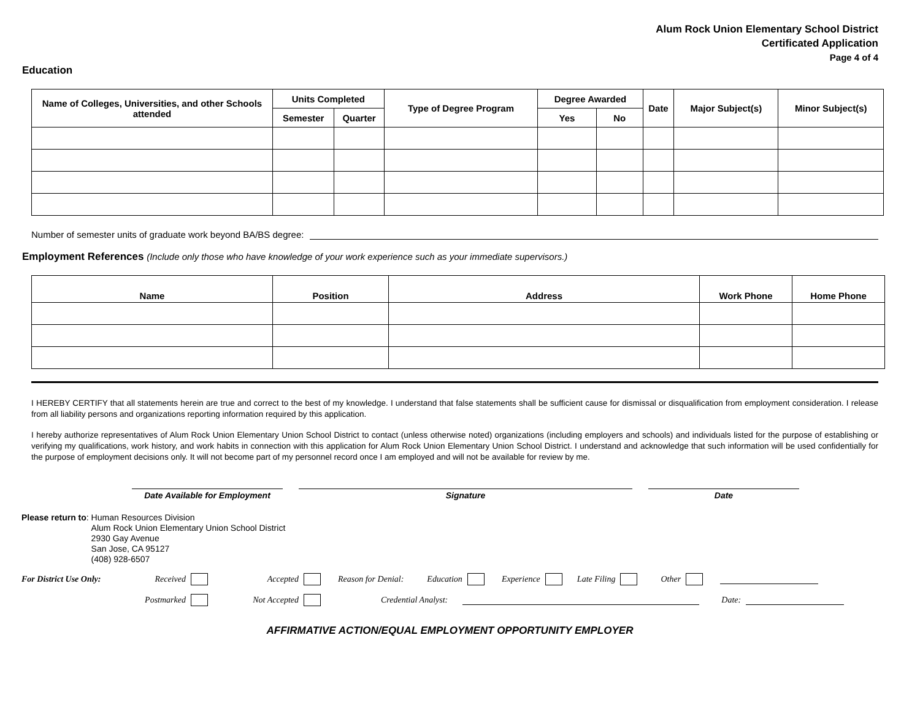Alum Rock Union Elementary School District
Certificated Application
Page 4 of 4
Education
| Name of Colleges, Universities, and other Schools attended | Units Completed | | Type of Degree Program | Degree Awarded | | Date | Major Subject(s) | Minor Subject(s) |
| --- | --- | --- | --- | --- | --- | --- | --- | --- |
| | Semester | Quarter | | Yes | No | | | |
Number of semester units of graduate work beyond BA/BS degree:
Employment References (Include only those who have knowledge of your work experience such as your immediate supervisors.)
| Name | Position | Address | Work Phone | Home Phone |
| --- | --- | --- | --- | --- |
I HEREBY CERTIFY that all statements herein are true and correct to the best of my knowledge. I understand that false statements shall be sufficient cause for dismissal or disqualification from employment consideration. I release from all liability persons and organizations reporting information required by this application.
I hereby authorize representatives of Alum Rock Union Elementary Union School District to contact (unless otherwise noted) organizations (including employers and schools) and individuals listed for the purpose of establishing or verifying my qualifications, work history, and work habits in connection with this application for Alum Rock Union Elementary Union School District. I understand and acknowledge that such information will be used confidentially for the purpose of employment decisions only. It will not become part of my personnel record once I am employed and will not be available for review by me.
Date Available for Employment Signature Date
Please return to: Human Resources Division
Alum Rock Union Elementary Union School District
2930 Gay Avenue
San Jose, CA 95127
(408) 928-6507
For District Use Only: Received Accepted Reason for Denial: Education Experience Late Filing Other
Postmarked Not Accepted Credential Analyst: Date:
AFFIRMATIVE ACTION/EQUAL EMPLOYMENT OPPORTUNITY EMPLOYER